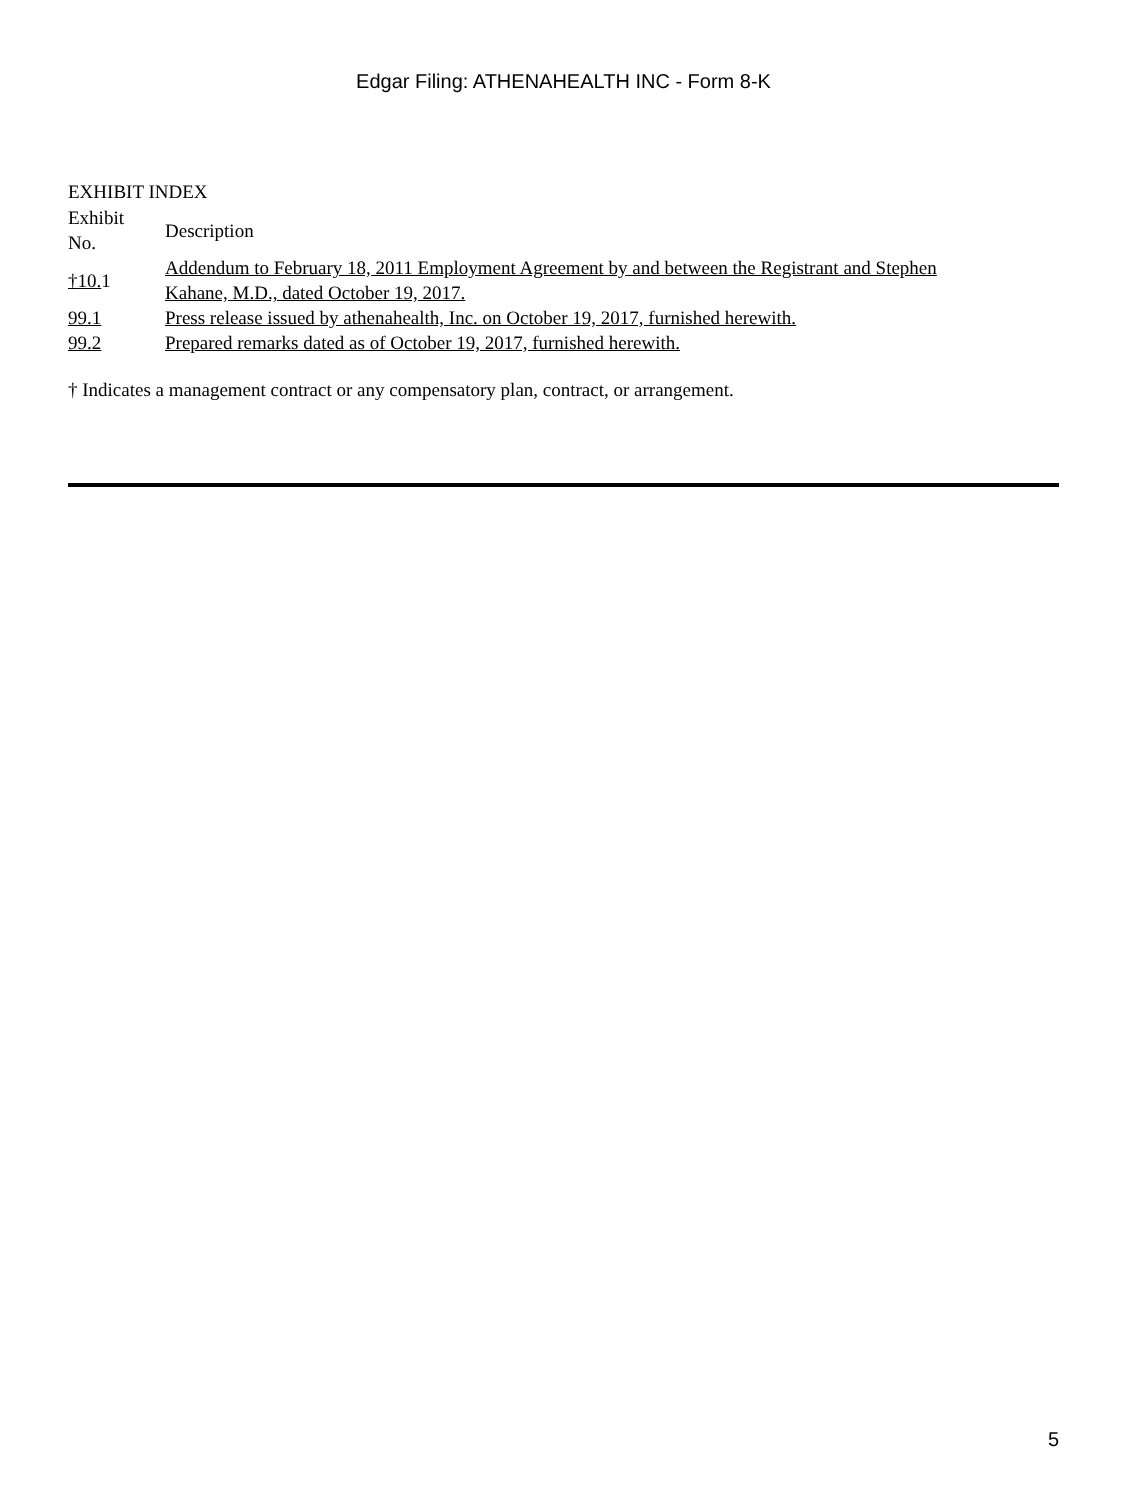Edgar Filing: ATHENAHEALTH INC - Form 8-K
EXHIBIT INDEX
| Exhibit No. | Description |
| †10. 1 | Addendum to February 18, 2011 Employment Agreement by and between the Registrant and Stephen Kahane, M.D., dated October 19, 2017. |
| 99.1 | Press release issued by athenahealth, Inc. on October 19, 2017, furnished herewith. |
| 99.2 | Prepared remarks dated as of October 19, 2017, furnished herewith. |
† Indicates a management contract or any compensatory plan, contract, or arrangement.
5